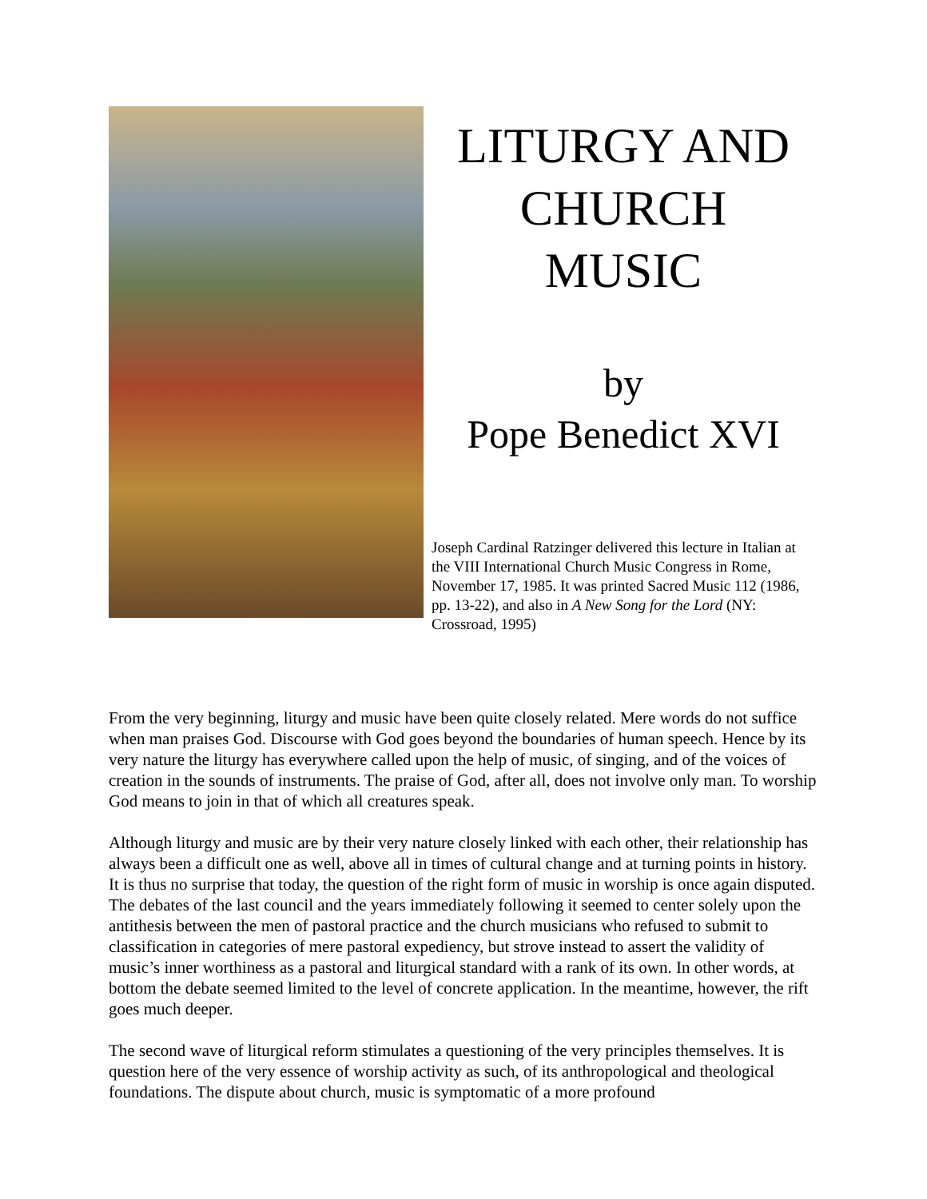LITURGY AND
CHURCH
MUSIC
by
Pope Benedict XVI
Joseph Cardinal Ratzinger delivered this lecture in Italian at the VIII International Church Music Congress in Rome, November 17, 1985. It was printed Sacred Music 112 (1986, pp. 13-22), and also in A New Song for the Lord (NY: Crossroad, 1995)
From the very beginning, liturgy and music have been quite closely related. Mere words do not suffice when man praises God. Discourse with God goes beyond the boundaries of human speech. Hence by its very nature the liturgy has everywhere called upon the help of music, of singing, and of the voices of creation in the sounds of instruments. The praise of God, after all, does not involve only man. To worship God means to join in that of which all creatures speak.
Although liturgy and music are by their very nature closely linked with each other, their relationship has always been a difficult one as well, above all in times of cultural change and at turning points in history. It is thus no surprise that today, the question of the right form of music in worship is once again disputed. The debates of the last council and the years immediately following it seemed to center solely upon the antithesis between the men of pastoral practice and the church musicians who refused to submit to classification in categories of mere pastoral expediency, but strove instead to assert the validity of music’s inner worthiness as a pastoral and liturgical standard with a rank of its own. In other words, at bottom the debate seemed limited to the level of concrete application. In the meantime, however, the rift goes much deeper.
The second wave of liturgical reform stimulates a questioning of the very principles themselves. It is question here of the very essence of worship activity as such, of its anthropological and theological foundations. The dispute about church, music is symptomatic of a more profound